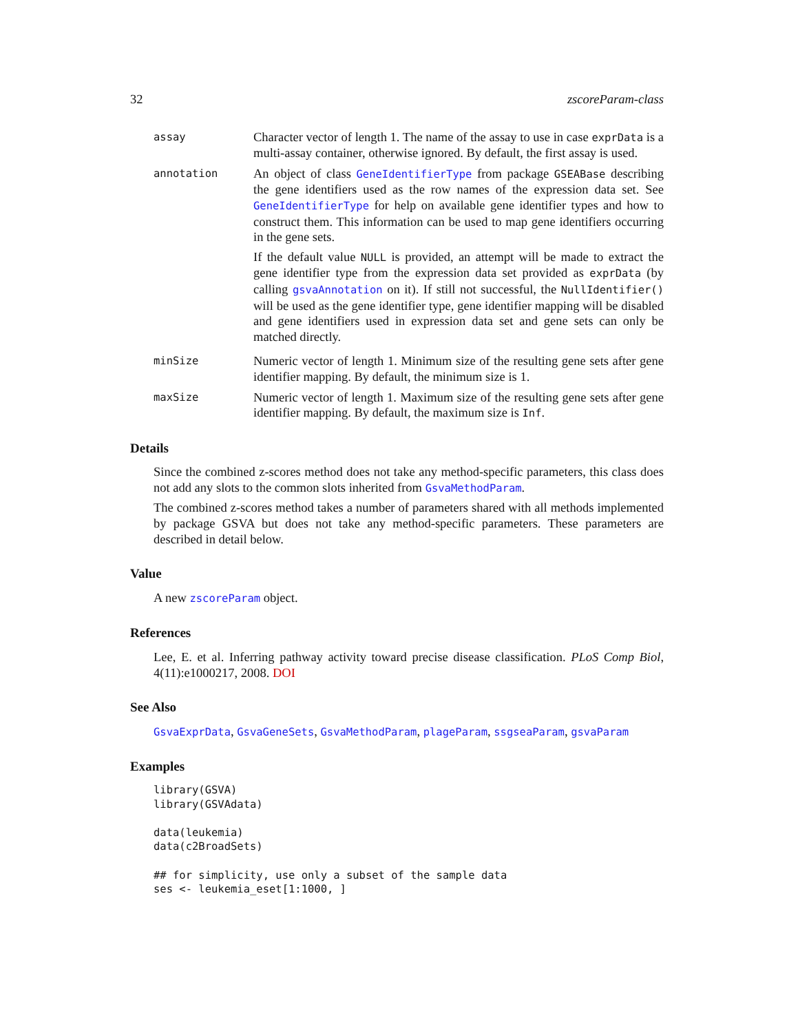32 zscoreParam-class
assay
Character vector of length 1. The name of the assay to use in case exprData is a multi-assay container, otherwise ignored. By default, the first assay is used.
annotation
An object of class GeneIdentifierType from package GSEABase describing the gene identifiers used as the row names of the expression data set. See GeneIdentifierType for help on available gene identifier types and how to construct them. This information can be used to map gene identifiers occurring in the gene sets.
If the default value NULL is provided, an attempt will be made to extract the gene identifier type from the expression data set provided as exprData (by calling gsvaAnnotation on it). If still not successful, the NullIdentifier() will be used as the gene identifier type, gene identifier mapping will be disabled and gene identifiers used in expression data set and gene sets can only be matched directly.
minSize
Numeric vector of length 1. Minimum size of the resulting gene sets after gene identifier mapping. By default, the minimum size is 1.
maxSize
Numeric vector of length 1. Maximum size of the resulting gene sets after gene identifier mapping. By default, the maximum size is Inf.
Details
Since the combined z-scores method does not take any method-specific parameters, this class does not add any slots to the common slots inherited from GsvaMethodParam.
The combined z-scores method takes a number of parameters shared with all methods implemented by package GSVA but does not take any method-specific parameters. These parameters are described in detail below.
Value
A new zscoreParam object.
References
Lee, E. et al. Inferring pathway activity toward precise disease classification. PLoS Comp Biol, 4(11):e1000217, 2008. DOI
See Also
GsvaExprData, GsvaGeneSets, GsvaMethodParam, plageParam, ssgseaParam, gsvaParam
Examples
library(GSVA)
library(GSVAdata)

data(leukemia)
data(c2BroadSets)

## for simplicity, use only a subset of the sample data
ses <- leukemia_eset[1:1000, ]